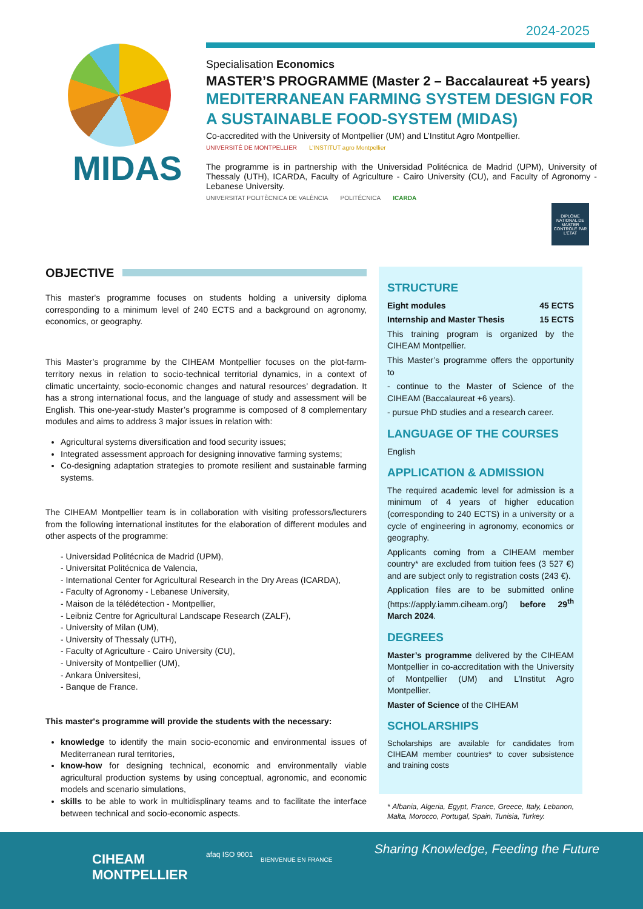2024-2025
MIDAS
Specialisation Economics
MASTER’S PROGRAMME (Master 2 – Baccalaureat +5 years)
MEDITERRANEAN FARMING SYSTEM DESIGN FOR A SUSTAINABLE FOOD-SYSTEM (MIDAS)
Co-accredited with the University of Montpellier (UM) and L’Institut Agro Montpellier.
UNIVERSITÉ DE MONTPELLIER L’INSTITUT agro Montpellier
The programme is in partnership with the Universidad Politécnica de Madrid (UPM), University of Thessaly (UTH), ICARDA, Faculty of Agriculture - Cairo University (CU), and Faculty of Agronomy - Lebanese University.
UNIVERSITAT POLITÈCNICA DE VALÈNCIA POLITÉCNICA ICARDA
DIPLÔME NATIONAL DE MASTER CONTRÔLÉ PAR L’ÉTAT
OBJECTIVE
This master's programme focuses on students holding a university diploma corresponding to a minimum level of 240 ECTS and a background on agronomy, economics, or geography.
This Master’s programme by the CIHEAM Montpellier focuses on the plot-farm-territory nexus in relation to socio-technical territorial dynamics, in a context of climatic uncertainty, socio-economic changes and natural resources’ degradation. It has a strong international focus, and the language of study and assessment will be English. This one-year-study Master’s programme is composed of 8 complementary modules and aims to address 3 major issues in relation with:
Agricultural systems diversification and food security issues;
Integrated assessment approach for designing innovative farming systems;
Co-designing adaptation strategies to promote resilient and sustainable farming systems.
The CIHEAM Montpellier team is in collaboration with visiting professors/lecturers from the following international institutes for the elaboration of different modules and other aspects of the programme:
- Universidad Politécnica de Madrid (UPM),
- Universitat Politécnica de Valencia,
- International Center for Agricultural Research in the Dry Areas (ICARDA),
- Faculty of Agronomy - Lebanese University,
- Maison de la télédétection - Montpellier,
- Leibniz Centre for Agricultural Landscape Research (ZALF),
- University of Milan (UM),
- University of Thessaly (UTH),
- Faculty of Agriculture - Cairo University (CU),
- University of Montpellier (UM),
- Ankara Üniversitesi,
- Banque de France.
This master's programme will provide the students with the necessary:
knowledge to identify the main socio-economic and environmental issues of Mediterranean rural territories,
know-how for designing technical, economic and environmentally viable agricultural production systems by using conceptual, agronomic, and economic models and scenario simulations,
skills to be able to work in multidisplinary teams and to facilitate the interface between technical and socio-economic aspects.
STRUCTURE
Eight modules 45 ECTS
Internship and Master Thesis 15 ECTS
This training program is organized by the CIHEAM Montpellier.
This Master’s programme offers the opportunity to
- continue to the Master of Science of the CIHEAM (Baccalaureat +6 years).
- pursue PhD studies and a research career.
LANGUAGE OF THE COURSES
English
APPLICATION & ADMISSION
The required academic level for admission is a minimum of 4 years of higher education (corresponding to 240 ECTS) in a university or a cycle of engineering in agronomy, economics or geography.
Applicants coming from a CIHEAM member country* are excluded from tuition fees (3 527 €) and are subject only to registration costs (243 €).
Application files are to be submitted online (https://apply.iamm.ciheam.org/) before 29<sup>th</sup> March 2024.
DEGREES
Master’s programme delivered by the CIHEAM Montpellier in co-accreditation with the University of Montpellier (UM) and L’Institut Agro Montpellier.
Master of Science of the CIHEAM
SCHOLARSHIPS
Scholarships are available for candidates from CIHEAM member countries* to cover subsistence and training costs
* Albania, Algeria, Egypt, France, Greece, Italy, Lebanon, Malta, Morocco, Portugal, Spain, Tunisia, Turkey.
CIHEAM
MONTPELLIER
afaq ISO 9001
BIENVENUE EN FRANCE
Sharing Knowledge, Feeding the Future